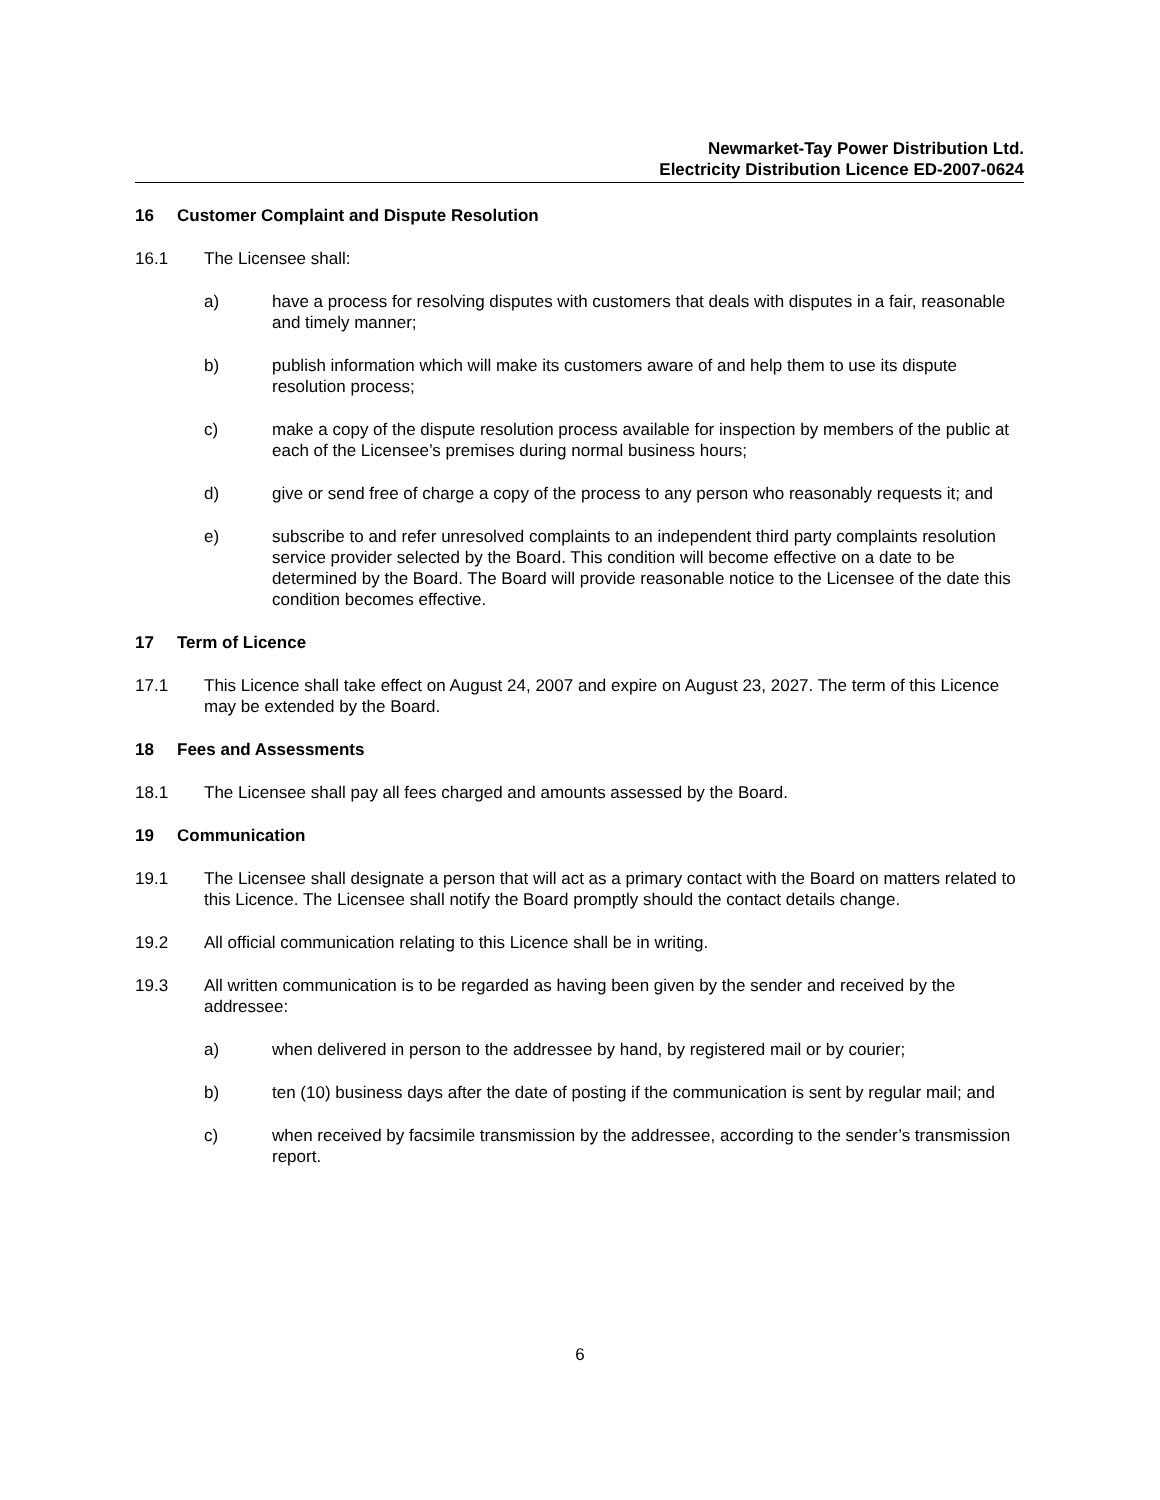Newmarket-Tay Power Distribution Ltd.
Electricity Distribution Licence ED-2007-0624
16 Customer Complaint and Dispute Resolution
16.1 The Licensee shall:
a) have a process for resolving disputes with customers that deals with disputes in a fair, reasonable and timely manner;
b) publish information which will make its customers aware of and help them to use its dispute resolution process;
c) make a copy of the dispute resolution process available for inspection by members of the public at each of the Licensee’s premises during normal business hours;
d) give or send free of charge a copy of the process to any person who reasonably requests it; and
e) subscribe to and refer unresolved complaints to an independent third party complaints resolution service provider selected by the Board. This condition will become effective on a date to be determined by the Board. The Board will provide reasonable notice to the Licensee of the date this condition becomes effective.
17 Term of Licence
17.1 This Licence shall take effect on August 24, 2007 and expire on August 23, 2027. The term of this Licence may be extended by the Board.
18 Fees and Assessments
18.1 The Licensee shall pay all fees charged and amounts assessed by the Board.
19 Communication
19.1 The Licensee shall designate a person that will act as a primary contact with the Board on matters related to this Licence. The Licensee shall notify the Board promptly should the contact details change.
19.2 All official communication relating to this Licence shall be in writing.
19.3 All written communication is to be regarded as having been given by the sender and received by the addressee:
a) when delivered in person to the addressee by hand, by registered mail or by courier;
b) ten (10) business days after the date of posting if the communication is sent by regular mail; and
c) when received by facsimile transmission by the addressee, according to the sender’s transmission report.
6